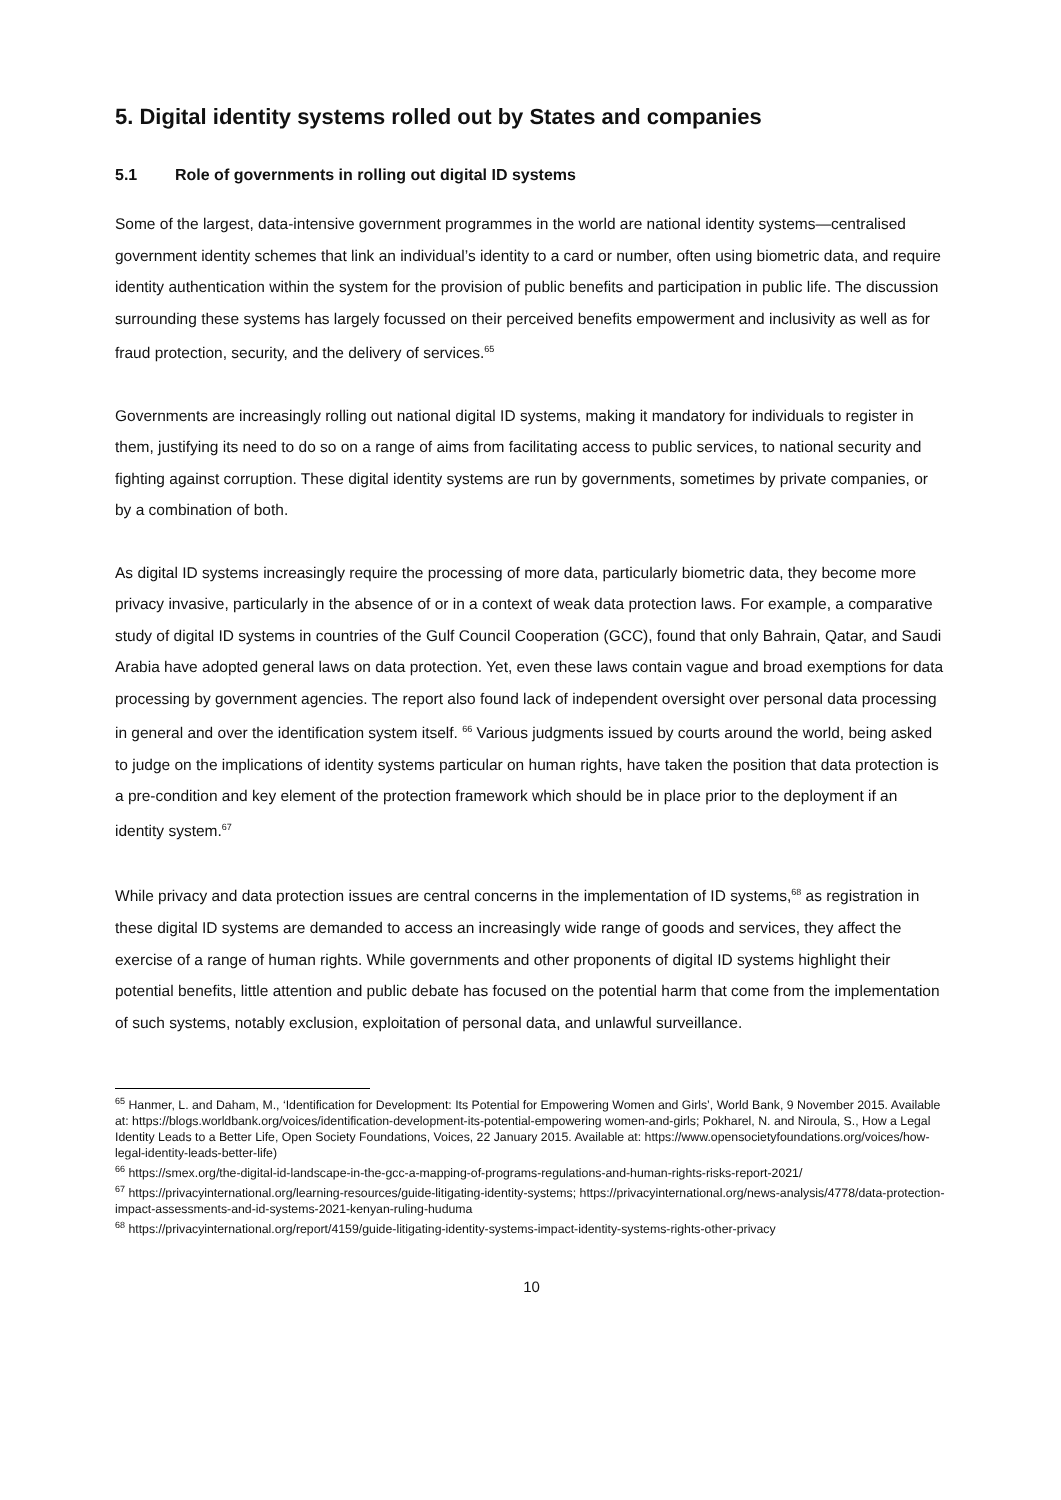5. Digital identity systems rolled out by States and companies
5.1 Role of governments in rolling out digital ID systems
Some of the largest, data-intensive government programmes in the world are national identity systems—centralised government identity schemes that link an individual’s identity to a card or number, often using biometric data, and require identity authentication within the system for the provision of public benefits and participation in public life. The discussion surrounding these systems has largely focussed on their perceived benefits empowerment and inclusivity as well as for fraud protection, security, and the delivery of services.<sup>65</sup>
Governments are increasingly rolling out national digital ID systems, making it mandatory for individuals to register in them, justifying its need to do so on a range of aims from facilitating access to public services, to national security and fighting against corruption. These digital identity systems are run by governments, sometimes by private companies, or by a combination of both.
As digital ID systems increasingly require the processing of more data, particularly biometric data, they become more privacy invasive, particularly in the absence of or in a context of weak data protection laws. For example, a comparative study of digital ID systems in countries of the Gulf Council Cooperation (GCC), found that only Bahrain, Qatar, and Saudi Arabia have adopted general laws on data protection. Yet, even these laws contain vague and broad exemptions for data processing by government agencies. The report also found lack of independent oversight over personal data processing in general and over the identification system itself. <sup>66</sup> Various judgments issued by courts around the world, being asked to judge on the implications of identity systems particular on human rights, have taken the position that data protection is a pre-condition and key element of the protection framework which should be in place prior to the deployment if an identity system.<sup>67</sup>
While privacy and data protection issues are central concerns in the implementation of ID systems,<sup>68</sup> as registration in these digital ID systems are demanded to access an increasingly wide range of goods and services, they affect the exercise of a range of human rights. While governments and other proponents of digital ID systems highlight their potential benefits, little attention and public debate has focused on the potential harm that come from the implementation of such systems, notably exclusion, exploitation of personal data, and unlawful surveillance.
<sup>65</sup> Hanmer, L. and Daham, M., ‘Identification for Development: Its Potential for Empowering Women and Girls’, World Bank, 9 November 2015. Available at: https://blogs.worldbank.org/voices/identification-development-its-potential-empowering women-and-girls; Pokharel, N. and Niroula, S., How a Legal Identity Leads to a Better Life, Open Society Foundations, Voices, 22 January 2015. Available at: https://www.opensocietyfoundations.org/voices/how-legal-identity-leads-better-life)
<sup>66</sup> https://smex.org/the-digital-id-landscape-in-the-gcc-a-mapping-of-programs-regulations-and-human-rights-risks-report-2021/
<sup>67</sup> https://privacyinternational.org/learning-resources/guide-litigating-identity-systems; https://privacyinternational.org/news-analysis/4778/data-protection-impact-assessments-and-id-systems-2021-kenyan-ruling-huduma
<sup>68</sup> https://privacyinternational.org/report/4159/guide-litigating-identity-systems-impact-identity-systems-rights-other-privacy
10